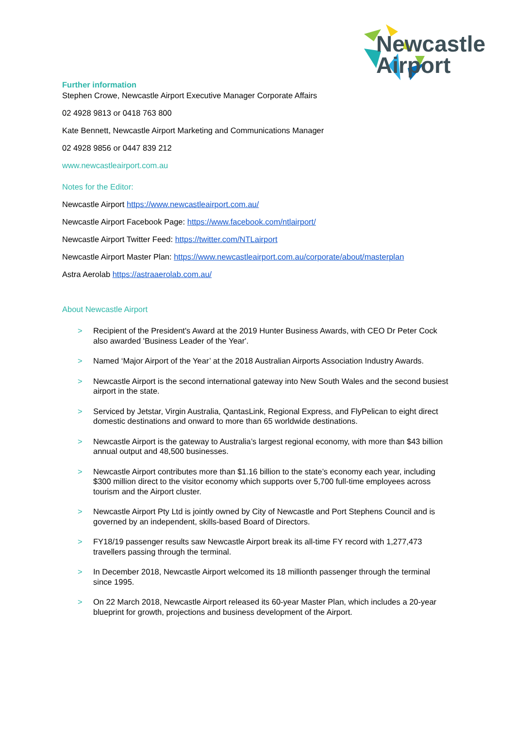Newcastle
Airport
Further information
Stephen Crowe, Newcastle Airport Executive Manager Corporate Affairs
02 4928 9813 or 0418 763 800
Kate Bennett, Newcastle Airport Marketing and Communications Manager
02 4928 9856 or 0447 839 212
www.newcastleairport.com.au
Notes for the Editor:
Newcastle Airport https://www.newcastleairport.com.au/
Newcastle Airport Facebook Page: https://www.facebook.com/ntlairport/
Newcastle Airport Twitter Feed: https://twitter.com/NTLairport
Newcastle Airport Master Plan: https://www.newcastleairport.com.au/corporate/about/masterplan
Astra Aerolab https://astraaerolab.com.au/
About Newcastle Airport
> Recipient of the President's Award at the 2019 Hunter Business Awards, with CEO Dr Peter Cock also awarded 'Business Leader of the Year'.
> Named ‘Major Airport of the Year’ at the 2018 Australian Airports Association Industry Awards.
> Newcastle Airport is the second international gateway into New South Wales and the second busiest airport in the state.
> Serviced by Jetstar, Virgin Australia, QantasLink, Regional Express, and FlyPelican to eight direct domestic destinations and onward to more than 65 worldwide destinations.
> Newcastle Airport is the gateway to Australia’s largest regional economy, with more than $43 billion annual output and 48,500 businesses.
> Newcastle Airport contributes more than $1.16 billion to the state’s economy each year, including $300 million direct to the visitor economy which supports over 5,700 full-time employees across tourism and the Airport cluster.
> Newcastle Airport Pty Ltd is jointly owned by City of Newcastle and Port Stephens Council and is governed by an independent, skills-based Board of Directors.
> FY18/19 passenger results saw Newcastle Airport break its all-time FY record with 1,277,473 travellers passing through the terminal.
> In December 2018, Newcastle Airport welcomed its 18 millionth passenger through the terminal since 1995.
> On 22 March 2018, Newcastle Airport released its 60-year Master Plan, which includes a 20-year blueprint for growth, projections and business development of the Airport.